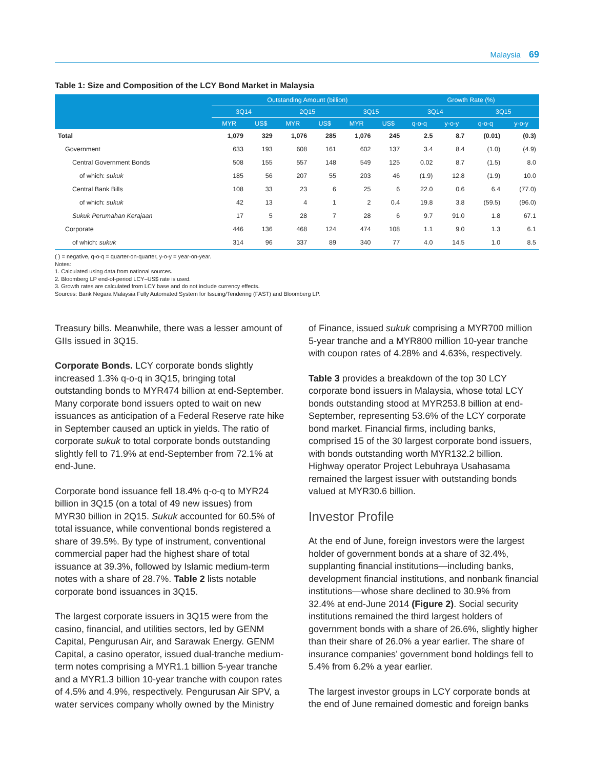Malaysia 69
Table 1: Size and Composition of the LCY Bond Market in Malaysia
| | Outstanding Amount (billion) | | | | | | Growth Rate (%) | | | |
| --- | --- | --- | --- | --- | --- | --- | --- | --- | --- | --- |
| | 3Q14 | | 2Q15 | | 3Q15 | | 3Q14 | | 3Q15 | |
| | MYR | US$ | MYR | US$ | MYR | US$ | q-o-q | y-o-y | q-o-q | y-o-y |
| Total | 1,079 | 329 | 1,076 | 285 | 1,076 | 245 | 2.5 | 8.7 | (0.01) | (0.3) |
| Government | 633 | 193 | 608 | 161 | 602 | 137 | 3.4 | 8.4 | (1.0) | (4.9) |
| Central Government Bonds | 508 | 155 | 557 | 148 | 549 | 125 | 0.02 | 8.7 | (1.5) | 8.0 |
| of which: sukuk | 185 | 56 | 207 | 55 | 203 | 46 | (1.9) | 12.8 | (1.9) | 10.0 |
| Central Bank Bills | 108 | 33 | 23 | 6 | 25 | 6 | 22.0 | 0.6 | 6.4 | (77.0) |
| of which: sukuk | 42 | 13 | 4 | 1 | 2 | 0.4 | 19.8 | 3.8 | (59.5) | (96.0) |
| Sukuk Perumahan Kerajaan | 17 | 5 | 28 | 7 | 28 | 6 | 9.7 | 91.0 | 1.8 | 67.1 |
| Corporate | 446 | 136 | 468 | 124 | 474 | 108 | 1.1 | 9.0 | 1.3 | 6.1 |
| of which: sukuk | 314 | 96 | 337 | 89 | 340 | 77 | 4.0 | 14.5 | 1.0 | 8.5 |
( ) = negative, q-o-q = quarter-on-quarter, y-o-y = year-on-year.
Notes:
1. Calculated using data from national sources.
2. Bloomberg LP end-of-period LCY–US$ rate is used.
3. Growth rates are calculated from LCY base and do not include currency effects.
Sources: Bank Negara Malaysia Fully Automated System for Issuing/Tendering (FAST) and Bloomberg LP.
Treasury bills. Meanwhile, there was a lesser amount of GIIs issued in 3Q15.
Corporate Bonds. LCY corporate bonds slightly increased 1.3% q-o-q in 3Q15, bringing total outstanding bonds to MYR474 billion at end-September. Many corporate bond issuers opted to wait on new issuances as anticipation of a Federal Reserve rate hike in September caused an uptick in yields. The ratio of corporate sukuk to total corporate bonds outstanding slightly fell to 71.9% at end-September from 72.1% at end-June.
Corporate bond issuance fell 18.4% q-o-q to MYR24 billion in 3Q15 (on a total of 49 new issues) from MYR30 billion in 2Q15. Sukuk accounted for 60.5% of total issuance, while conventional bonds registered a share of 39.5%. By type of instrument, conventional commercial paper had the highest share of total issuance at 39.3%, followed by Islamic medium-term notes with a share of 28.7%. Table 2 lists notable corporate bond issuances in 3Q15.
The largest corporate issuers in 3Q15 were from the casino, financial, and utilities sectors, led by GENM Capital, Pengurusan Air, and Sarawak Energy. GENM Capital, a casino operator, issued dual-tranche medium-term notes comprising a MYR1.1 billion 5-year tranche and a MYR1.3 billion 10-year tranche with coupon rates of 4.5% and 4.9%, respectively. Pengurusan Air SPV, a water services company wholly owned by the Ministry
of Finance, issued sukuk comprising a MYR700 million 5-year tranche and a MYR800 million 10-year tranche with coupon rates of 4.28% and 4.63%, respectively.
Table 3 provides a breakdown of the top 30 LCY corporate bond issuers in Malaysia, whose total LCY bonds outstanding stood at MYR253.8 billion at end-September, representing 53.6% of the LCY corporate bond market. Financial firms, including banks, comprised 15 of the 30 largest corporate bond issuers, with bonds outstanding worth MYR132.2 billion. Highway operator Project Lebuhraya Usahasama remained the largest issuer with outstanding bonds valued at MYR30.6 billion.
Investor Profile
At the end of June, foreign investors were the largest holder of government bonds at a share of 32.4%, supplanting financial institutions—including banks, development financial institutions, and nonbank financial institutions—whose share declined to 30.9% from 32.4% at end-June 2014 (Figure 2). Social security institutions remained the third largest holders of government bonds with a share of 26.6%, slightly higher than their share of 26.0% a year earlier. The share of insurance companies’ government bond holdings fell to 5.4% from 6.2% a year earlier.
The largest investor groups in LCY corporate bonds at the end of June remained domestic and foreign banks